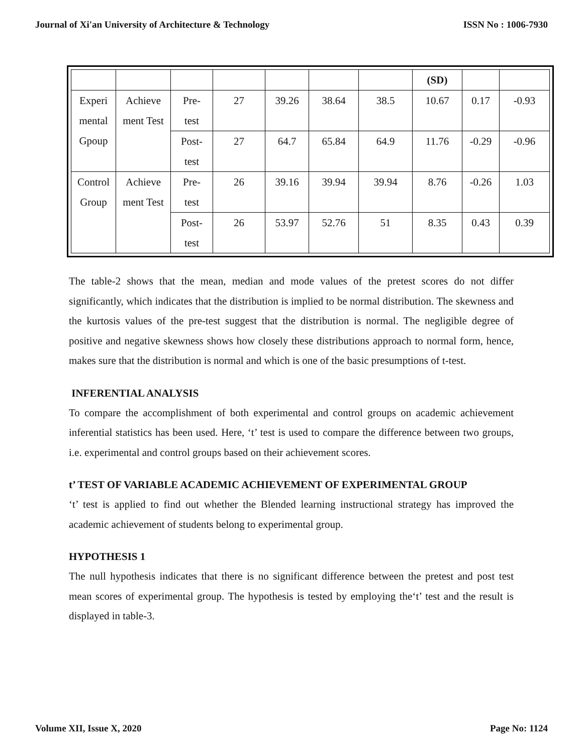Journal of Xi'an University of Architecture & Technology ISSN No : 1006-7930
| | | | | | | | (SD) | | |
| Experi mental Gpoup | Achieve ment Test | Pre- test | 27 | 39.26 | 38.64 | 38.5 | 10.67 | 0.17 | -0.93 |
| | | Post- test | 27 | 64.7 | 65.84 | 64.9 | 11.76 | -0.29 | -0.96 |
| Control Group | Achieve ment Test | Pre- test | 26 | 39.16 | 39.94 | 39.94 | 8.76 | -0.26 | 1.03 |
| | | Post- test | 26 | 53.97 | 52.76 | 51 | 8.35 | 0.43 | 0.39 |
The table-2 shows that the mean, median and mode values of the pretest scores do not differ significantly, which indicates that the distribution is implied to be normal distribution. The skewness and the kurtosis values of the pre-test suggest that the distribution is normal. The negligible degree of positive and negative skewness shows how closely these distributions approach to normal form, hence, makes sure that the distribution is normal and which is one of the basic presumptions of t-test.
INFERENTIAL ANALYSIS
To compare the accomplishment of both experimental and control groups on academic achievement inferential statistics has been used. Here, ‘t’ test is used to compare the difference between two groups, i.e. experimental and control groups based on their achievement scores.
t’ TEST OF VARIABLE ACADEMIC ACHIEVEMENT OF EXPERIMENTAL GROUP
‘t’ test is applied to find out whether the Blended learning instructional strategy has improved the academic achievement of students belong to experimental group.
HYPOTHESIS 1
The null hypothesis indicates that there is no significant difference between the pretest and post test mean scores of experimental group. The hypothesis is tested by employing the‘t’ test and the result is displayed in table-3.
Volume XII, Issue X, 2020 Page No: 1124